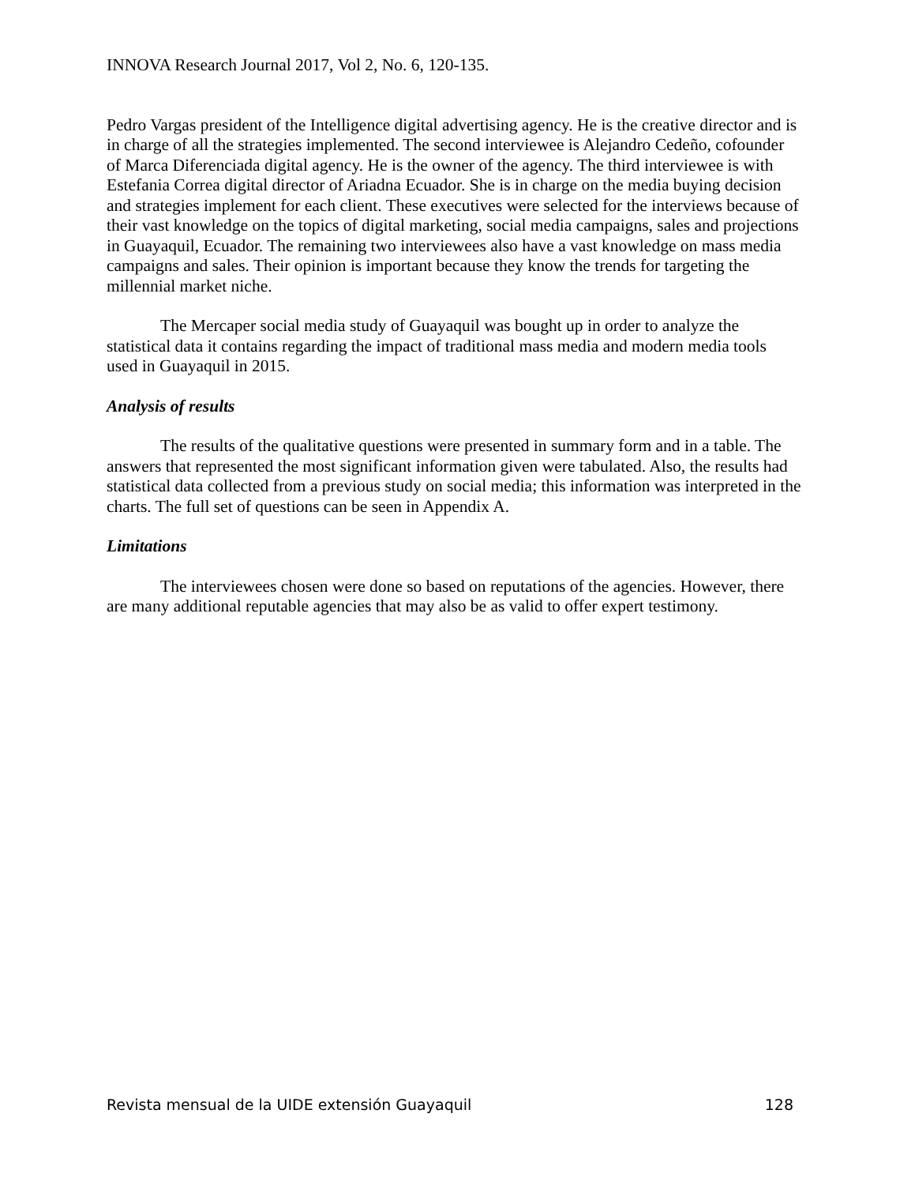INNOVA Research Journal 2017, Vol 2, No. 6, 120-135.
Pedro Vargas president of the Intelligence digital advertising agency. He is the creative director and is in charge of all the strategies implemented. The second interviewee is Alejandro Cedeño, cofounder of Marca Diferenciada digital agency. He is the owner of the agency. The third interviewee is with Estefania Correa digital director of Ariadna Ecuador. She is in charge on the media buying decision and strategies implement for each client. These executives were selected for the interviews because of their vast knowledge on the topics of digital marketing, social media campaigns, sales and projections in Guayaquil, Ecuador. The remaining two interviewees also have a vast knowledge on mass media campaigns and sales. Their opinion is important because they know the trends for targeting the millennial market niche.
The Mercaper social media study of Guayaquil was bought up in order to analyze the statistical data it contains regarding the impact of traditional mass media and modern media tools used in Guayaquil in 2015.
Analysis of results
The results of the qualitative questions were presented in summary form and in a table. The answers that represented the most significant information given were tabulated. Also, the results had statistical data collected from a previous study on social media; this information was interpreted in the charts. The full set of questions can be seen in Appendix A.
Limitations
The interviewees chosen were done so based on reputations of the agencies. However, there are many additional reputable agencies that may also be as valid to offer expert testimony.
Revista mensual de la UIDE extensión Guayaquil 128